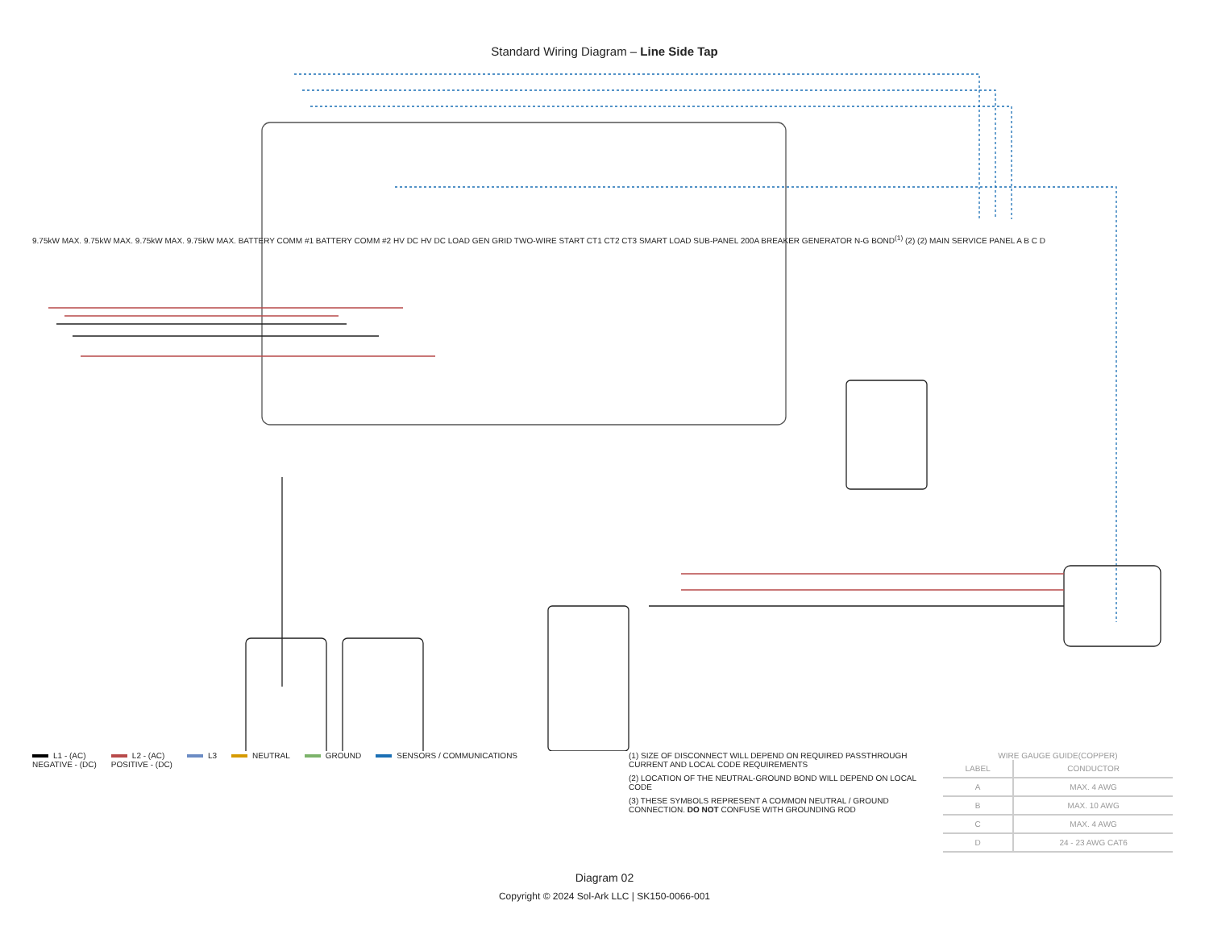Standard Wiring Diagram – Line Side Tap
L1 - (AC)
NEGATIVE - (DC)
L2 - (AC)
POSITIVE - (DC)
L3 NEUTRAL GROUND SENSORS / COMMUNICATIONS
(1) SIZE OF DISCONNECT WILL DEPEND ON REQUIRED PASSTHROUGH CURRENT AND LOCAL CODE REQUIREMENTS
(2) LOCATION OF THE NEUTRAL-GROUND BOND WILL DEPEND ON LOCAL CODE
(3) THESE SYMBOLS REPRESENT A COMMON NEUTRAL / GROUND CONNECTION. DO NOT CONFUSE WITH GROUNDING ROD
WIRE GAUGE GUIDE(COPPER)
| LABEL | CONDUCTOR |
| --- | --- |
| A | MAX. 4 AWG |
| B | MAX. 10 AWG |
| C | MAX. 4 AWG |
| D | 24 - 23 AWG CAT6 |
9.75kW MAX. 9.75kW MAX. 9.75kW MAX. 9.75kW MAX. BATTERY COMM #1 BATTERY COMM #2 HV DC HV DC LOAD GEN GRID TWO-WIRE START CT1 CT2 CT3 SMART LOAD SUB-PANEL 200A BREAKER GENERATOR N-G BOND<sup>(1)</sup> (2) (2) MAIN SERVICE PANEL A B C D
Diagram 02
Copyright © 2024 Sol-Ark LLC | SK150-0066-001